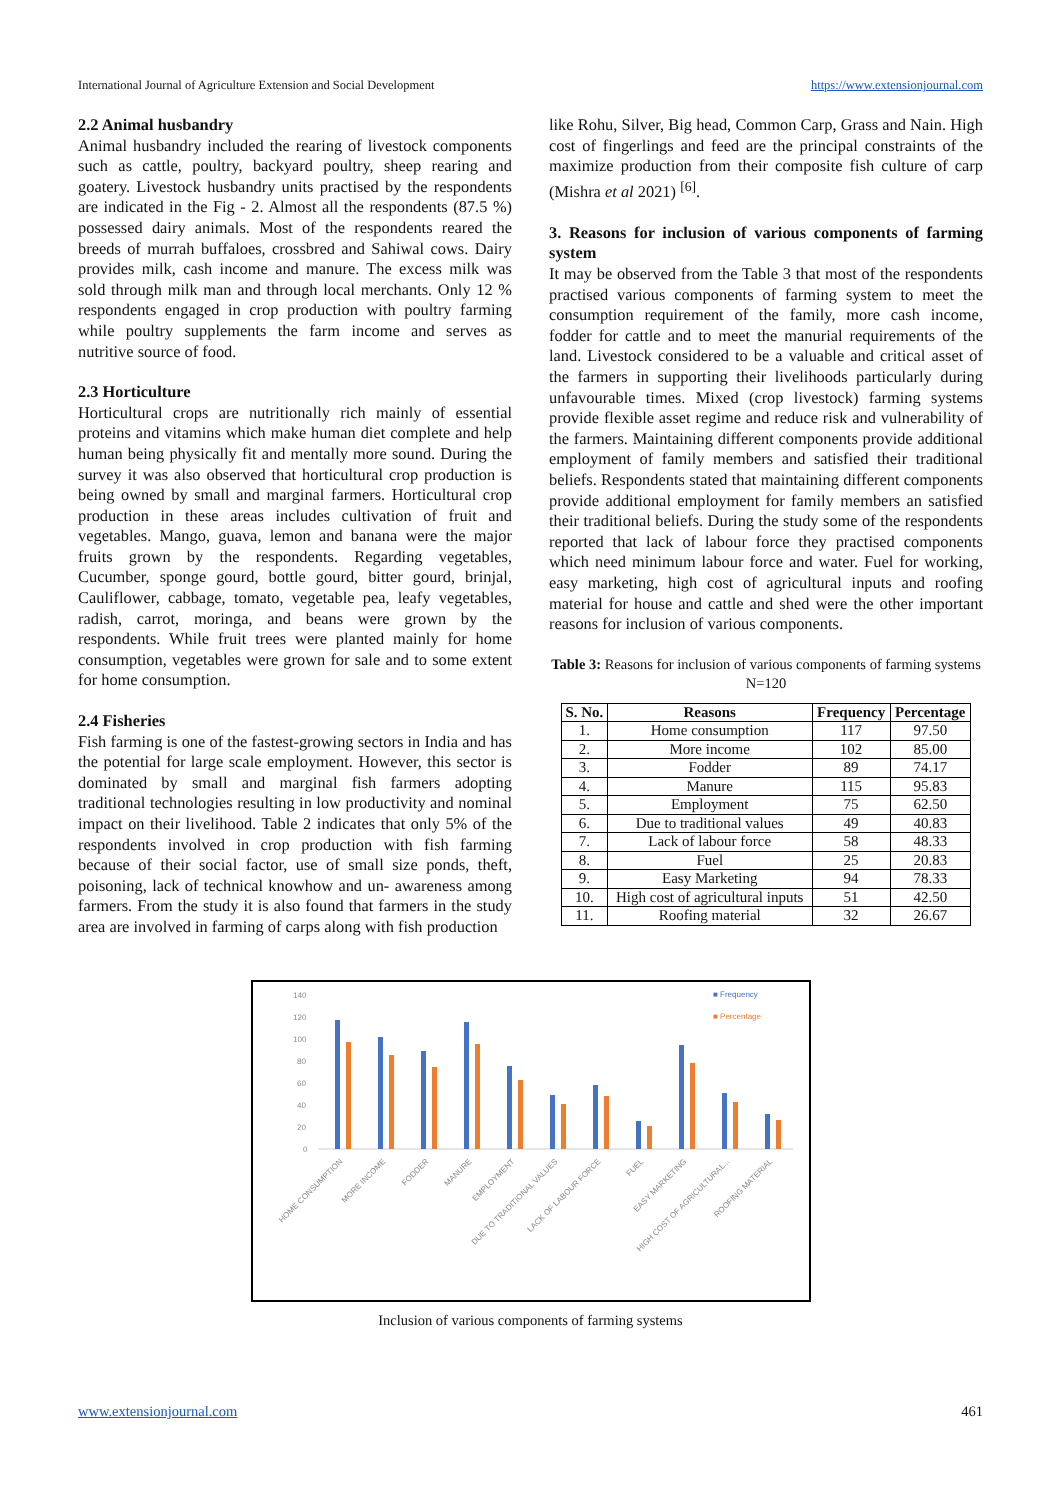International Journal of Agriculture Extension and Social Development https://www.extensionjournal.com
2.2 Animal husbandry
Animal husbandry included the rearing of livestock components such as cattle, poultry, backyard poultry, sheep rearing and goatery. Livestock husbandry units practised by the respondents are indicated in the Fig - 2. Almost all the respondents (87.5 %) possessed dairy animals. Most of the respondents reared the breeds of murrah buffaloes, crossbred and Sahiwal cows. Dairy provides milk, cash income and manure. The excess milk was sold through milk man and through local merchants. Only 12 % respondents engaged in crop production with poultry farming while poultry supplements the farm income and serves as nutritive source of food.
2.3 Horticulture
Horticultural crops are nutritionally rich mainly of essential proteins and vitamins which make human diet complete and help human being physically fit and mentally more sound. During the survey it was also observed that horticultural crop production is being owned by small and marginal farmers. Horticultural crop production in these areas includes cultivation of fruit and vegetables. Mango, guava, lemon and banana were the major fruits grown by the respondents. Regarding vegetables, Cucumber, sponge gourd, bottle gourd, bitter gourd, brinjal, Cauliflower, cabbage, tomato, vegetable pea, leafy vegetables, radish, carrot, moringa, and beans were grown by the respondents. While fruit trees were planted mainly for home consumption, vegetables were grown for sale and to some extent for home consumption.
2.4 Fisheries
Fish farming is one of the fastest-growing sectors in India and has the potential for large scale employment. However, this sector is dominated by small and marginal fish farmers adopting traditional technologies resulting in low productivity and nominal impact on their livelihood. Table 2 indicates that only 5% of the respondents involved in crop production with fish farming because of their social factor, use of small size ponds, theft, poisoning, lack of technical knowhow and un- awareness among farmers. From the study it is also found that farmers in the study area are involved in farming of carps along with fish production
like Rohu, Silver, Big head, Common Carp, Grass and Nain. High cost of fingerlings and feed are the principal constraints of the maximize production from their composite fish culture of carp (Mishra et al 2021) <sup>[6]</sup>.
3. Reasons for inclusion of various components of farming system
It may be observed from the Table 3 that most of the respondents practised various components of farming system to meet the consumption requirement of the family, more cash income, fodder for cattle and to meet the manurial requirements of the land. Livestock considered to be a valuable and critical asset of the farmers in supporting their livelihoods particularly during unfavourable times. Mixed (crop livestock) farming systems provide flexible asset regime and reduce risk and vulnerability of the farmers. Maintaining different components provide additional employment of family members and satisfied their traditional beliefs. Respondents stated that maintaining different components provide additional employment for family members an satisfied their traditional beliefs. During the study some of the respondents reported that lack of labour force they practised components which need minimum labour force and water. Fuel for working, easy marketing, high cost of agricultural inputs and roofing material for house and cattle and shed were the other important reasons for inclusion of various components.
Table 3: Reasons for inclusion of various components of farming systems N=120
| S. No. | Reasons | Frequency | Percentage |
| --- | --- | --- | --- |
| 1. | Home consumption | 117 | 97.50 |
| 2. | More income | 102 | 85.00 |
| 3. | Fodder | 89 | 74.17 |
| 4. | Manure | 115 | 95.83 |
| 5. | Employment | 75 | 62.50 |
| 6. | Due to traditional values | 49 | 40.83 |
| 7. | Lack of labour force | 58 | 48.33 |
| 8. | Fuel | 25 | 20.83 |
| 9. | Easy Marketing | 94 | 78.33 |
| 10. | High cost of agricultural inputs | 51 | 42.50 |
| 11. | Roofing material | 32 | 26.67 |
140
120
100
80
60
40
20
0
■ Frequency
■ Percentage
HOME CONSUMPTION
MORE INCOME
FODDER
MANURE
EMPLOYMENT
DUE TO TRADITIONAL VALUES
LACK OF LABOUR FORCE
FUEL
EASY MARKETING
HIGH COST OF AGRICULTURAL...
ROOFING MATERIAL
Inclusion of various components of farming systems
www.extensionjournal.com 461